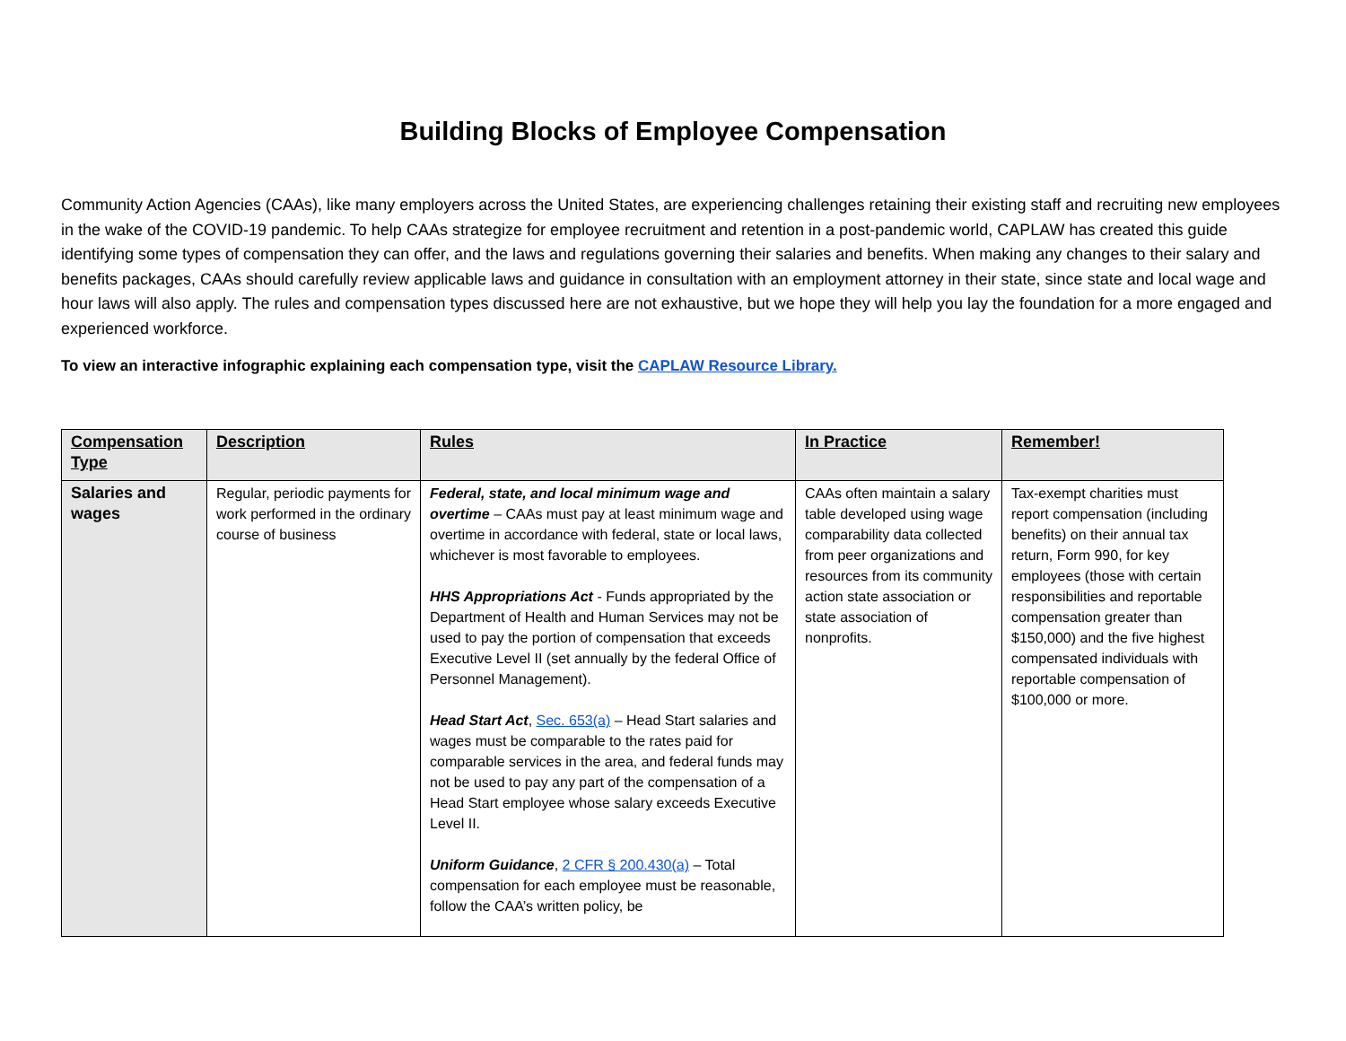Building Blocks of Employee Compensation
Community Action Agencies (CAAs), like many employers across the United States, are experiencing challenges retaining their existing staff and recruiting new employees in the wake of the COVID-19 pandemic. To help CAAs strategize for employee recruitment and retention in a post-pandemic world, CAPLAW has created this guide identifying some types of compensation they can offer, and the laws and regulations governing their salaries and benefits. When making any changes to their salary and benefits packages, CAAs should carefully review applicable laws and guidance in consultation with an employment attorney in their state, since state and local wage and hour laws will also apply. The rules and compensation types discussed here are not exhaustive, but we hope they will help you lay the foundation for a more engaged and experienced workforce.
To view an interactive infographic explaining each compensation type, visit the CAPLAW Resource Library.
| Compensation Type | Description | Rules | In Practice | Remember! |
| --- | --- | --- | --- | --- |
| Salaries and wages | Regular, periodic payments for work performed in the ordinary course of business | Federal, state, and local minimum wage and overtime – CAAs must pay at least minimum wage and overtime in accordance with federal, state or local laws, whichever is most favorable to employees. HHS Appropriations Act - Funds appropriated by the Department of Health and Human Services may not be used to pay the portion of compensation that exceeds Executive Level II (set annually by the federal Office of Personnel Management). Head Start Act , Sec. 653(a) – Head Start salaries and wages must be comparable to the rates paid for comparable services in the area, and federal funds may not be used to pay any part of the compensation of a Head Start employee whose salary exceeds Executive Level II. Uniform Guidance , 2 CFR § 200.430(a) – Total compensation for each employee must be reasonable, follow the CAA’s written policy, be | CAAs often maintain a salary table developed using wage comparability data collected from peer organizations and resources from its community action state association or state association of nonprofits. | Tax-exempt charities must report compensation (including benefits) on their annual tax return, Form 990, for key employees (those with certain responsibilities and reportable compensation greater than $150,000) and the five highest compensated individuals with reportable compensation of $100,000 or more. |